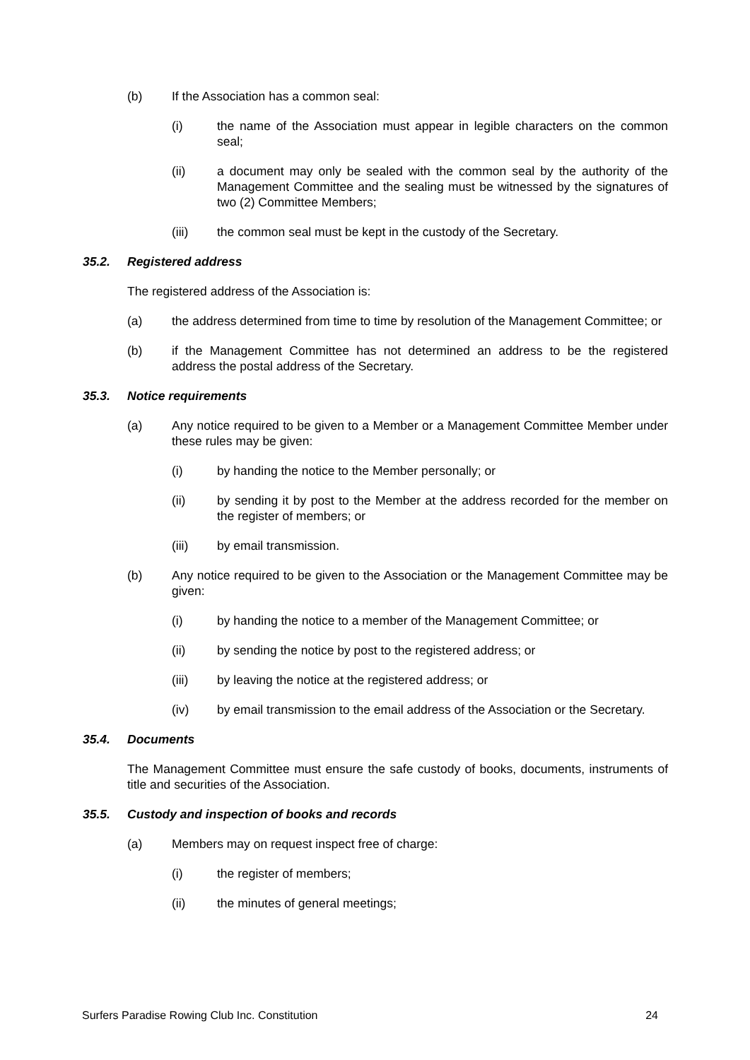(b) If the Association has a common seal:
(i) the name of the Association must appear in legible characters on the common seal;
(ii) a document may only be sealed with the common seal by the authority of the Management Committee and the sealing must be witnessed by the signatures of two (2) Committee Members;
(iii) the common seal must be kept in the custody of the Secretary.
35.2. Registered address
The registered address of the Association is:
(a) the address determined from time to time by resolution of the Management Committee; or
(b) if the Management Committee has not determined an address to be the registered address the postal address of the Secretary.
35.3. Notice requirements
(a) Any notice required to be given to a Member or a Management Committee Member under these rules may be given:
(i) by handing the notice to the Member personally; or
(ii) by sending it by post to the Member at the address recorded for the member on the register of members; or
(iii) by email transmission.
(b) Any notice required to be given to the Association or the Management Committee may be given:
(i) by handing the notice to a member of the Management Committee; or
(ii) by sending the notice by post to the registered address; or
(iii) by leaving the notice at the registered address; or
(iv) by email transmission to the email address of the Association or the Secretary.
35.4. Documents
The Management Committee must ensure the safe custody of books, documents, instruments of title and securities of the Association.
35.5. Custody and inspection of books and records
(a) Members may on request inspect free of charge:
(i) the register of members;
(ii) the minutes of general meetings;
Surfers Paradise Rowing Club Inc. Constitution 24